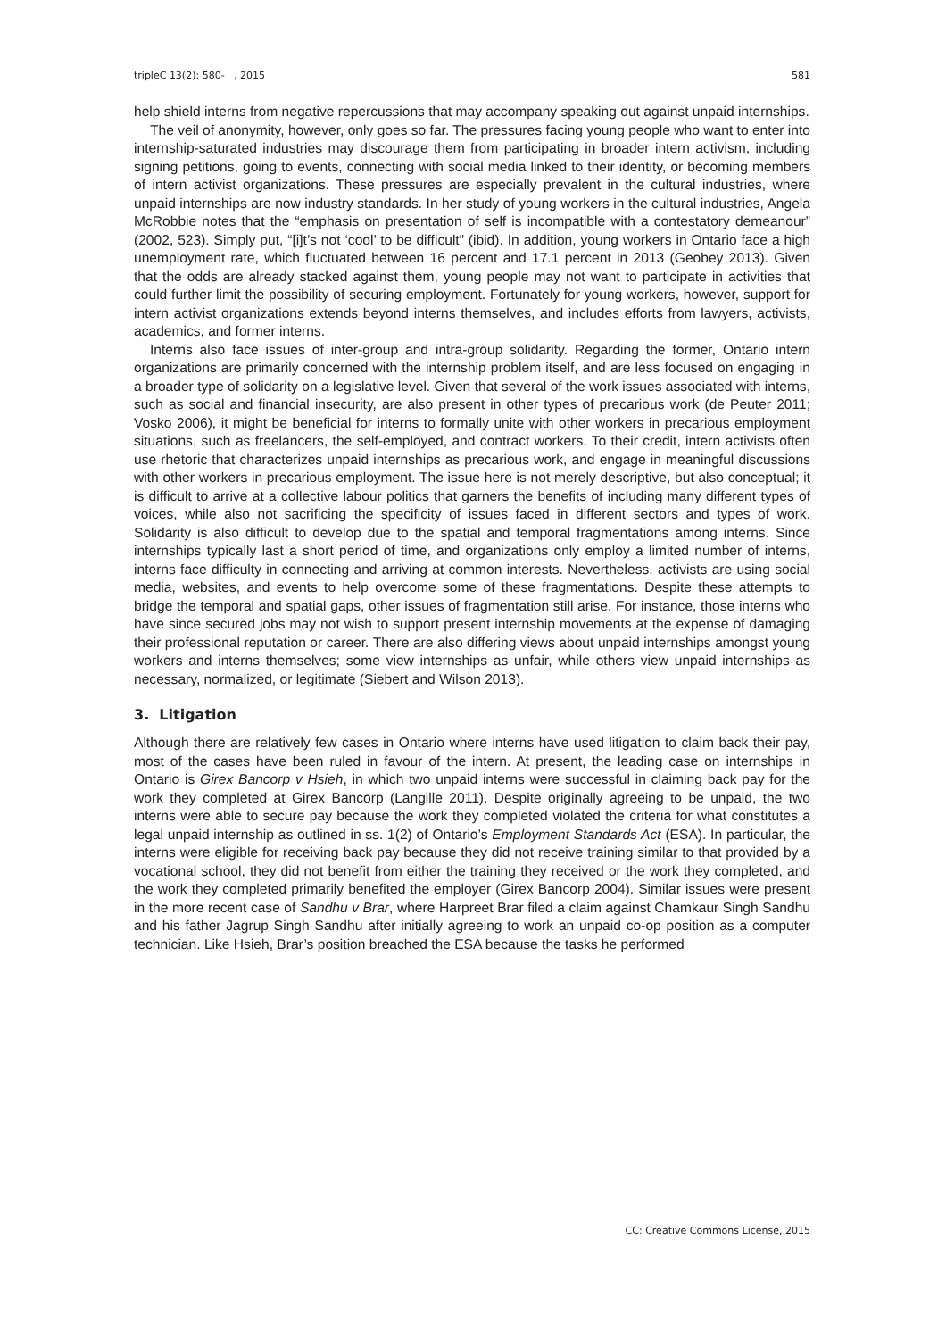tripleC 13(2): 580- , 2015 581
help shield interns from negative repercussions that may accompany speaking out against unpaid internships.
The veil of anonymity, however, only goes so far. The pressures facing young people who want to enter into internship-saturated industries may discourage them from participating in broader intern activism, including signing petitions, going to events, connecting with social media linked to their identity, or becoming members of intern activist organizations. These pressures are especially prevalent in the cultural industries, where unpaid internships are now industry standards. In her study of young workers in the cultural industries, Angela McRobbie notes that the “emphasis on presentation of self is incompatible with a contestatory demeanour” (2002, 523). Simply put, “[i]t’s not ‘cool’ to be difficult” (ibid). In addition, young workers in Ontario face a high unemployment rate, which fluctuated between 16 percent and 17.1 percent in 2013 (Geobey 2013). Given that the odds are already stacked against them, young people may not want to participate in activities that could further limit the possibility of securing employment. Fortunately for young workers, however, support for intern activist organizations extends beyond interns themselves, and includes efforts from lawyers, activists, academics, and former interns.
Interns also face issues of inter-group and intra-group solidarity. Regarding the former, Ontario intern organizations are primarily concerned with the internship problem itself, and are less focused on engaging in a broader type of solidarity on a legislative level. Given that several of the work issues associated with interns, such as social and financial insecurity, are also present in other types of precarious work (de Peuter 2011; Vosko 2006), it might be beneficial for interns to formally unite with other workers in precarious employment situations, such as freelancers, the self-employed, and contract workers. To their credit, intern activists often use rhetoric that characterizes unpaid internships as precarious work, and engage in meaningful discussions with other workers in precarious employment. The issue here is not merely descriptive, but also conceptual; it is difficult to arrive at a collective labour politics that garners the benefits of including many different types of voices, while also not sacrificing the specificity of issues faced in different sectors and types of work. Solidarity is also difficult to develop due to the spatial and temporal fragmentations among interns. Since internships typically last a short period of time, and organizations only employ a limited number of interns, interns face difficulty in connecting and arriving at common interests. Nevertheless, activists are using social media, websites, and events to help overcome some of these fragmentations. Despite these attempts to bridge the temporal and spatial gaps, other issues of fragmentation still arise. For instance, those interns who have since secured jobs may not wish to support present internship movements at the expense of damaging their professional reputation or career. There are also differing views about unpaid internships amongst young workers and interns themselves; some view internships as unfair, while others view unpaid internships as necessary, normalized, or legitimate (Siebert and Wilson 2013).
3. Litigation
Although there are relatively few cases in Ontario where interns have used litigation to claim back their pay, most of the cases have been ruled in favour of the intern. At present, the leading case on internships in Ontario is Girex Bancorp v Hsieh, in which two unpaid interns were successful in claiming back pay for the work they completed at Girex Bancorp (Langille 2011). Despite originally agreeing to be unpaid, the two interns were able to secure pay because the work they completed violated the criteria for what constitutes a legal unpaid internship as outlined in ss. 1(2) of Ontario’s Employment Standards Act (ESA). In particular, the interns were eligible for receiving back pay because they did not receive training similar to that provided by a vocational school, they did not benefit from either the training they received or the work they completed, and the work they completed primarily benefited the employer (Girex Bancorp 2004). Similar issues were present in the more recent case of Sandhu v Brar, where Harpreet Brar filed a claim against Chamkaur Singh Sandhu and his father Jagrup Singh Sandhu after initially agreeing to work an unpaid co-op position as a computer technician. Like Hsieh, Brar’s position breached the ESA because the tasks he performed
CC: Creative Commons License, 2015